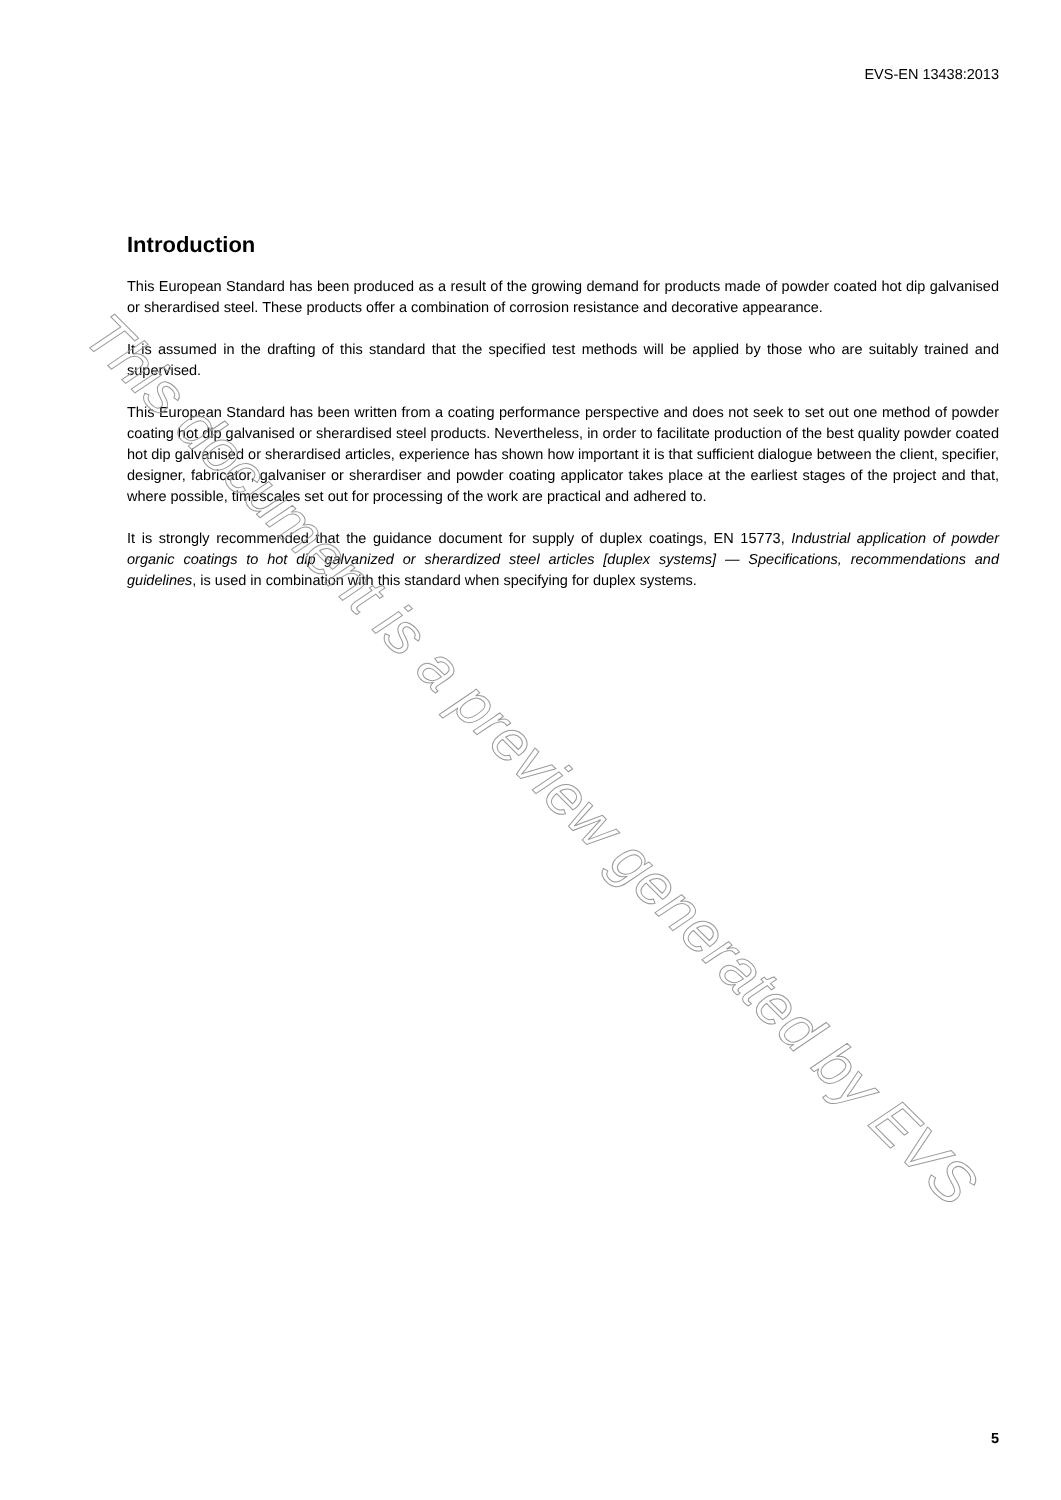EVS-EN 13438:2013
Introduction
This European Standard has been produced as a result of the growing demand for products made of powder coated hot dip galvanised or sherardised steel. These products offer a combination of corrosion resistance and decorative appearance.
It is assumed in the drafting of this standard that the specified test methods will be applied by those who are suitably trained and supervised.
This European Standard has been written from a coating performance perspective and does not seek to set out one method of powder coating hot dip galvanised or sherardised steel products. Nevertheless, in order to facilitate production of the best quality powder coated hot dip galvanised or sherardised articles, experience has shown how important it is that sufficient dialogue between the client, specifier, designer, fabricator, galvaniser or sherardiser and powder coating applicator takes place at the earliest stages of the project and that, where possible, timescales set out for processing of the work are practical and adhered to.
It is strongly recommended that the guidance document for supply of duplex coatings, EN 15773, Industrial application of powder organic coatings to hot dip galvanized or sherardized steel articles [duplex systems] — Specifications, recommendations and guidelines, is used in combination with this standard when specifying for duplex systems.
This document is a preview generated by EVS
5